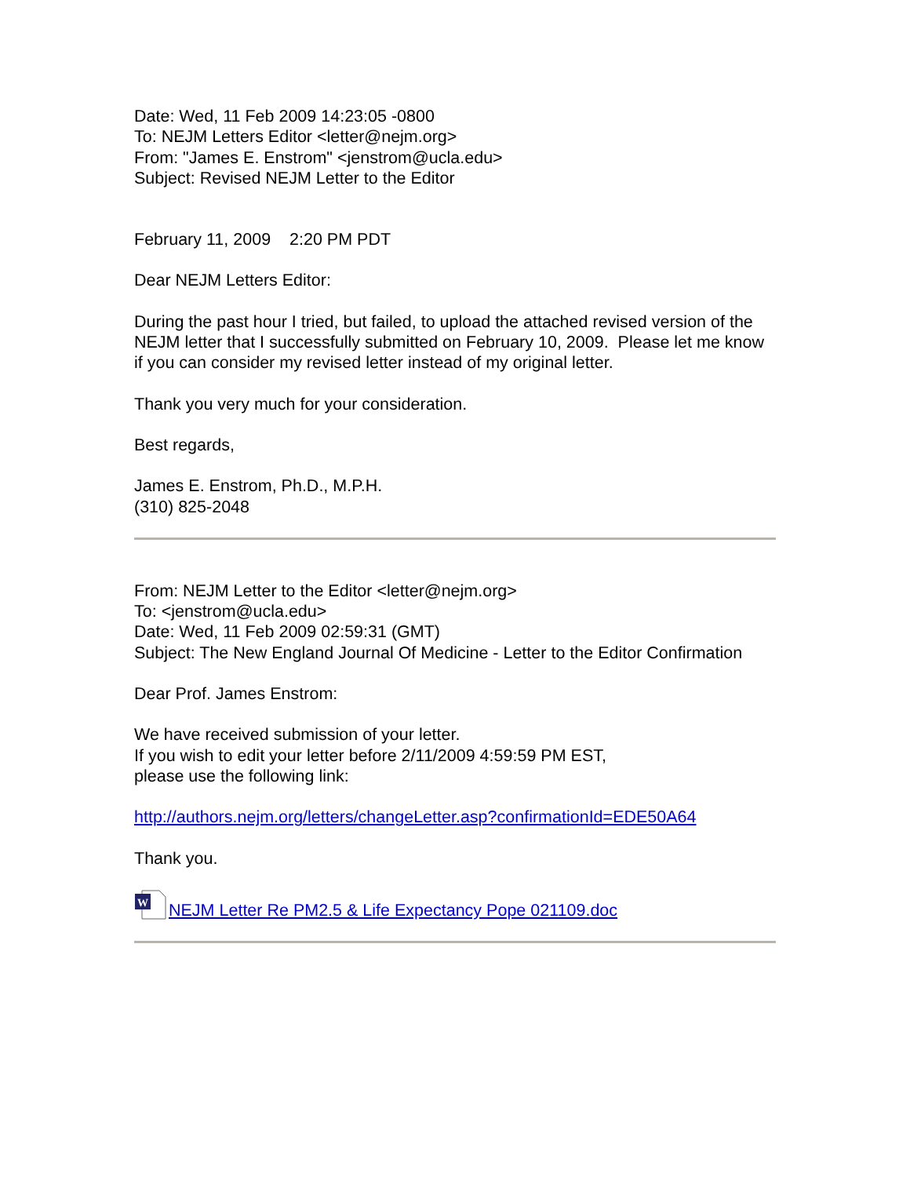Date: Wed, 11 Feb 2009 14:23:05 -0800
To: NEJM Letters Editor <letter@nejm.org>
From: "James E. Enstrom" <jenstrom@ucla.edu>
Subject: Revised NEJM Letter to the Editor
February 11, 2009 2:20 PM PDT
Dear NEJM Letters Editor:
During the past hour I tried, but failed, to upload the attached revised version of the NEJM letter that I successfully submitted on February 10, 2009. Please let me know if you can consider my revised letter instead of my original letter.
Thank you very much for your consideration.
Best regards,
James E. Enstrom, Ph.D., M.P.H.
(310) 825-2048
From: NEJM Letter to the Editor <letter@nejm.org>
To: <jenstrom@ucla.edu>
Date: Wed, 11 Feb 2009 02:59:31 (GMT)
Subject: The New England Journal Of Medicine - Letter to the Editor Confirmation
Dear Prof. James Enstrom:
We have received submission of your letter.
If you wish to edit your letter before 2/11/2009 4:59:59 PM EST,
please use the following link:
http://authors.nejm.org/letters/changeLetter.asp?confirmationId=EDE50A64
Thank you.
W
NEJM Letter Re PM2.5 & Life Expectancy Pope 021109.doc